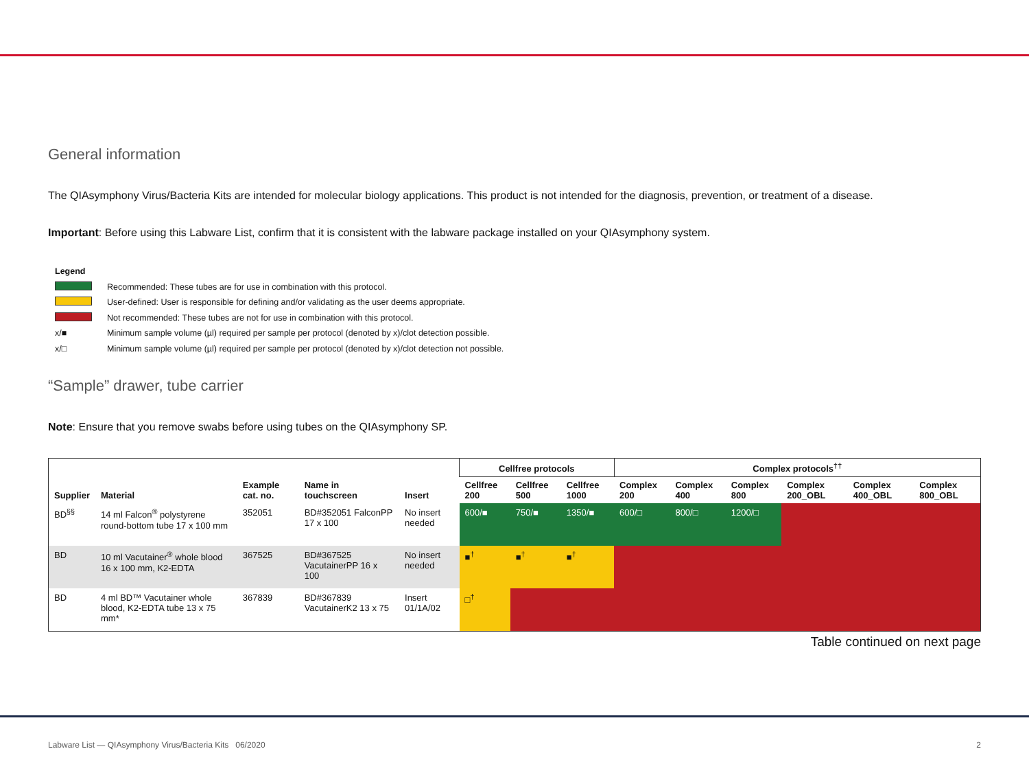General information
The QIAsymphony Virus/Bacteria Kits are intended for molecular biology applications. This product is not intended for the diagnosis, prevention, or treatment of a disease.
Important: Before using this Labware List, confirm that it is consistent with the labware package installed on your QIAsymphony system.
Legend
Recommended: These tubes are for use in combination with this protocol.
User-defined: User is responsible for defining and/or validating as the user deems appropriate.
Not recommended: These tubes are not for use in combination with this protocol.
x/■ Minimum sample volume (µl) required per sample per protocol (denoted by x)/clot detection possible.
x/□ Minimum sample volume (µl) required per sample per protocol (denoted by x)/clot detection not possible.
“Sample” drawer, tube carrier
Note: Ensure that you remove swabs before using tubes on the QIAsymphony SP.
| Supplier | Material | Example cat. no. | Name in touchscreen | Insert | Cellfree protocols | | | Complex protocols<sup>††</sup> | | | | | |
| --- | --- | --- | --- | --- | --- | --- | --- | --- | --- | --- | --- | --- | --- |
| | | | | | Cellfree 200 | Cellfree 500 | Cellfree 1000 | Complex 200 | Complex 400 | Complex 800 | Complex 200_OBL | Complex 400_OBL | Complex 800_OBL |
| BD<sup>§§</sup> | 14 ml Falcon<sup>®</sup> polystyrene round-bottom tube 17 x 100 mm | 352051 | BD#352051 FalconPP 17 x 100 | No insert needed | 600/■ | 750/■ | 1350/■ | 600/□ | 800/□ | 1200/□ | | | |
| BD | 10 ml Vacutainer<sup>®</sup> whole blood 16 x 100 mm, K2-EDTA | 367525 | BD#367525 VacutainerPP 16 x 100 | No insert needed | ■<sup>†</sup> | ■<sup>†</sup> | ■<sup>†</sup> | | | | | | |
| BD | 4 ml BD™ Vacutainer whole blood, K2-EDTA tube 13 x 75 mm* | 367839 | BD#367839 VacutainerK2 13 x 75 | Insert 01/1A/02 | □<sup>†</sup> | | | | | | | | |
Table continued on next page
Labware List — QIAsymphony Virus/Bacteria Kits 06/2020 2